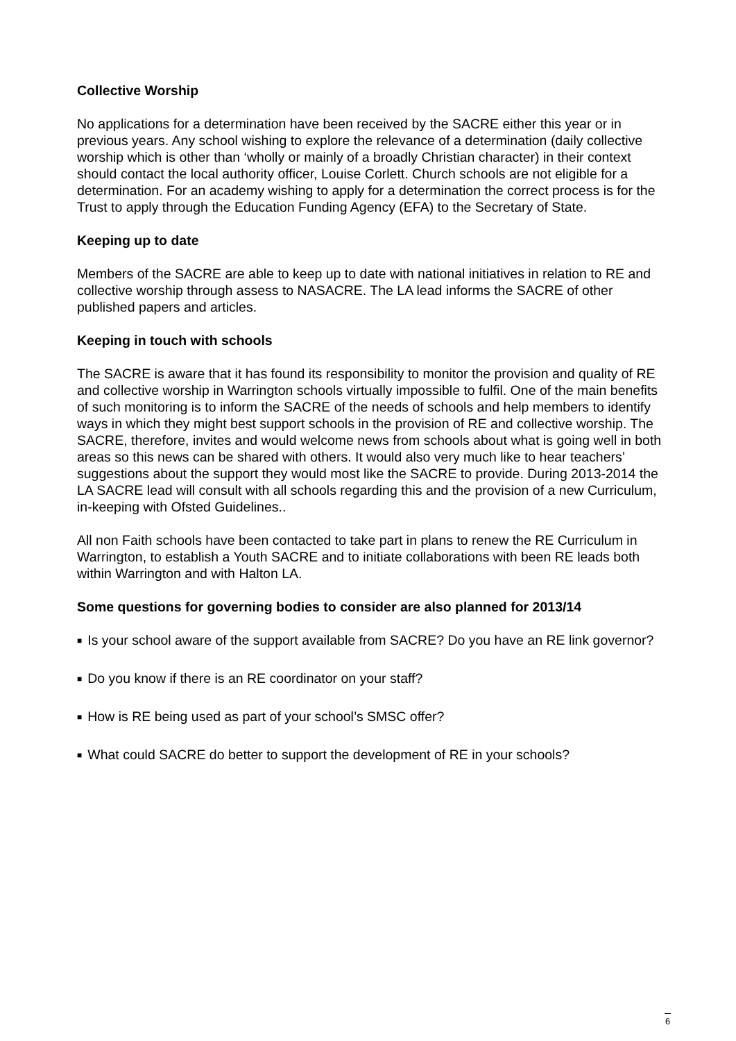Collective Worship
No applications for a determination have been received by the SACRE either this year or in previous years. Any school wishing to explore the relevance of a determination (daily collective worship which is other than ‘wholly or mainly of a broadly Christian character) in their context should contact the local authority officer, Louise Corlett. Church schools are not eligible for a determination. For an academy wishing to apply for a determination the correct process is for the Trust to apply through the Education Funding Agency (EFA) to the Secretary of State.
Keeping up to date
Members of the SACRE are able to keep up to date with national initiatives in relation to RE and collective worship through assess to NASACRE. The LA lead informs the SACRE of other published papers and articles.
Keeping in touch with schools
The SACRE is aware that it has found its responsibility to monitor the provision and quality of RE and collective worship in Warrington schools virtually impossible to fulfil. One of the main benefits of such monitoring is to inform the SACRE of the needs of schools and help members to identify ways in which they might best support schools in the provision of RE and collective worship. The SACRE, therefore, invites and would welcome news from schools about what is going well in both areas so this news can be shared with others. It would also very much like to hear teachers’ suggestions about the support they would most like the SACRE to provide. During 2013-2014 the LA SACRE lead will consult with all schools regarding this and the provision of a new Curriculum, in-keeping with Ofsted Guidelines..
All non Faith schools have been contacted to take part in plans to renew the RE Curriculum in Warrington, to establish a Youth SACRE and to initiate collaborations with been RE leads both within Warrington and with Halton LA.
Some questions for governing bodies to consider are also planned for 2013/14
■ Is your school aware of the support available from SACRE? Do you have an RE link governor?
■ Do you know if there is an RE coordinator on your staff?
■ How is RE being used as part of your school’s SMSC offer?
■ What could SACRE do better to support the development of RE in your schools?
6